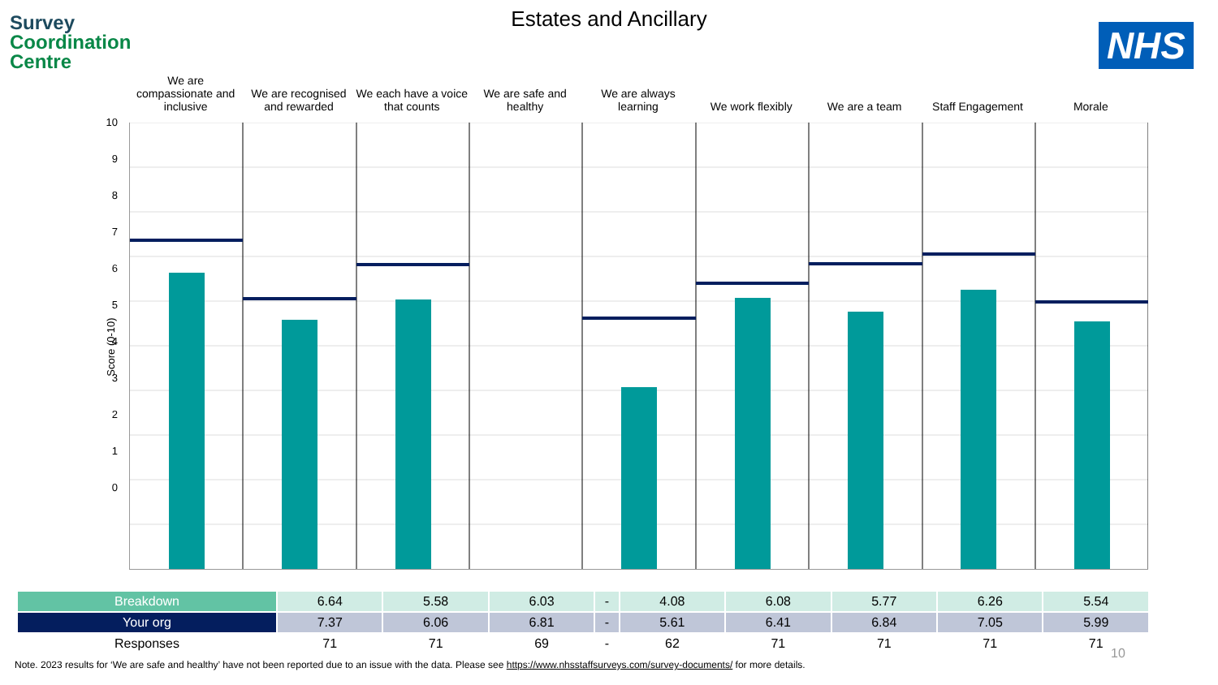Survey
Coordination
Centre
NHS
Estates and Ancillary
We are compassionate and inclusive
We are recognised and rewarded
We each have a voice that counts
We are safe and healthy
We are always learning
We work flexibly
We are a team
Staff Engagement
Morale
Score (0-10)
10
9
8
7
6
5
4
3
2
1
0
| Breakdown | 6.64 | 5.58 | 6.03 | - | 4.08 | 6.08 | 5.77 | 6.26 | 5.54 |
| Your org | 7.37 | 6.06 | 6.81 | - | 5.61 | 6.41 | 6.84 | 7.05 | 5.99 |
| Responses | 71 | 71 | 69 | - | 62 | 71 | 71 | 71 | 71 |
10
Note. 2023 results for ‘We are safe and healthy’ have not been reported due to an issue with the data. Please see https://www.nhsstaffsurveys.com/survey-documents/ for more details.